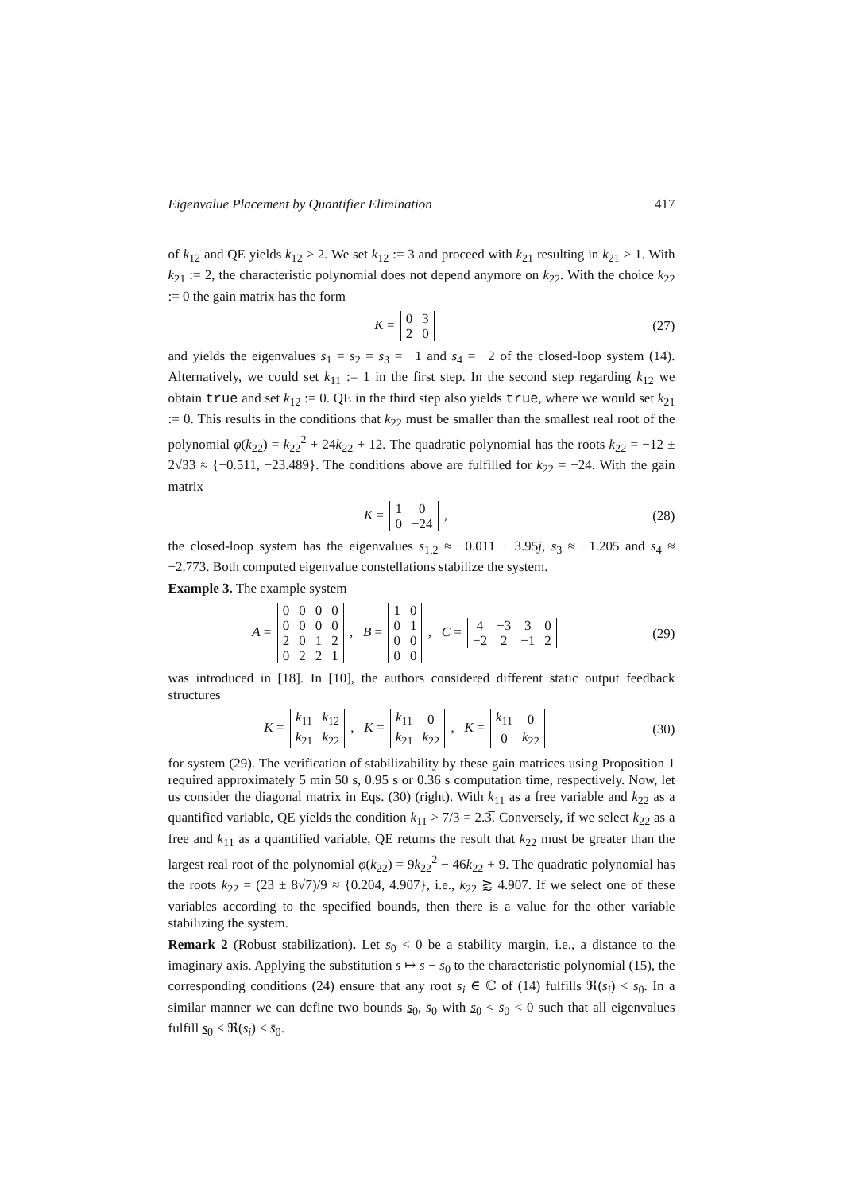Eigenvalue Placement by Quantifier Elimination 417
of k<sub>12</sub> and QE yields k<sub>12</sub> > 2. We set k<sub>12</sub> := 3 and proceed with k<sub>21</sub> resulting in k<sub>21</sub> > 1. With k<sub>21</sub> := 2, the characteristic polynomial does not depend anymore on k<sub>22</sub>. With the choice k<sub>22</sub> := 0 the gain matrix has the form
K =
| 0 | 3 |
| 2 | 0 |
(27)
and yields the eigenvalues s<sub>1</sub> = s<sub>2</sub> = s<sub>3</sub> = −1 and s<sub>4</sub> = −2 of the closed-loop system (14). Alternatively, we could set k<sub>11</sub> := 1 in the first step. In the second step regarding k<sub>12</sub> we obtain true and set k<sub>12</sub> := 0. QE in the third step also yields true, where we would set k<sub>21</sub> := 0. This results in the conditions that k<sub>22</sub> must be smaller than the smallest real root of the polynomial φ(k<sub>22</sub>) = k<sub>22</sub><sup>2</sup> + 24k<sub>22</sub> + 12. The quadratic polynomial has the roots k<sub>22</sub> = −12 ± 2√33 ≈ {−0.511, −23.489}. The conditions above are fulfilled for k<sub>22</sub> = −24. With the gain matrix
K =
| 1 | 0 |
| 0 | −24 |
,
(28)
the closed-loop system has the eigenvalues s<sub>1,2</sub> ≈ −0.011 ± 3.95j, s<sub>3</sub> ≈ −1.205 and s<sub>4</sub> ≈ −2.773. Both computed eigenvalue constellations stabilize the system.
Example 3. The example system
A =
| 0 | 0 | 0 | 0 |
| 0 | 0 | 0 | 0 |
| 2 | 0 | 1 | 2 |
| 0 | 2 | 2 | 1 |
, B =
| 1 | 0 |
| 0 | 1 |
| 0 | 0 |
| 0 | 0 |
, C =
| 4 | −3 | 3 | 0 |
| −2 | 2 | −1 | 2 |
(29)
was introduced in [18]. In [10], the authors considered different static output feedback structures
K =
| k<sub>11</sub> | k<sub>12</sub> |
| k<sub>21</sub> | k<sub>22</sub> |
, K =
| k<sub>11</sub> | 0 |
| k<sub>21</sub> | k<sub>22</sub> |
, K =
| k<sub>11</sub> | 0 |
| 0 | k<sub>22</sub> |
(30)
for system (29). The verification of stabilizability by these gain matrices using Proposition 1 required approximately 5 min 50 s, 0.95 s or 0.36 s computation time, respectively. Now, let us consider the diagonal matrix in Eqs. (30) (right). With k<sub>11</sub> as a free variable and k<sub>22</sub> as a quantified variable, QE yields the condition k<sub>11</sub> > 7/3 = 2.3̅. Conversely, if we select k<sub>22</sub> as a free and k<sub>11</sub> as a quantified variable, QE returns the result that k<sub>22</sub> must be greater than the largest real root of the polynomial φ(k<sub>22</sub>) = 9k<sub>22</sub><sup>2</sup> − 46k<sub>22</sub> + 9. The quadratic polynomial has the roots k<sub>22</sub> = (23 ± 8√7)/9 ≈ {0.204, 4.907}, i.e., k<sub>22</sub> ⪆ 4.907. If we select one of these variables according to the specified bounds, then there is a value for the other variable stabilizing the system.
Remark 2 (Robust stabilization). Let s<sub>0</sub> < 0 be a stability margin, i.e., a distance to the imaginary axis. Applying the substitution s ↦ s − s<sub>0</sub> to the characteristic polynomial (15), the corresponding conditions (24) ensure that any root s<sub>i</sub> ∈ ℂ of (14) fulfills ℜ(s<sub>i</sub>) < s<sub>0</sub>. In a similar manner we can define two bounds s<sub>0</sub>, s̄<sub>0</sub> with s<sub>0</sub> < s̄<sub>0</sub> < 0 such that all eigenvalues fulfill s<sub>0</sub> ≤ ℜ(s<sub>i</sub>) < s̄<sub>0</sub>.